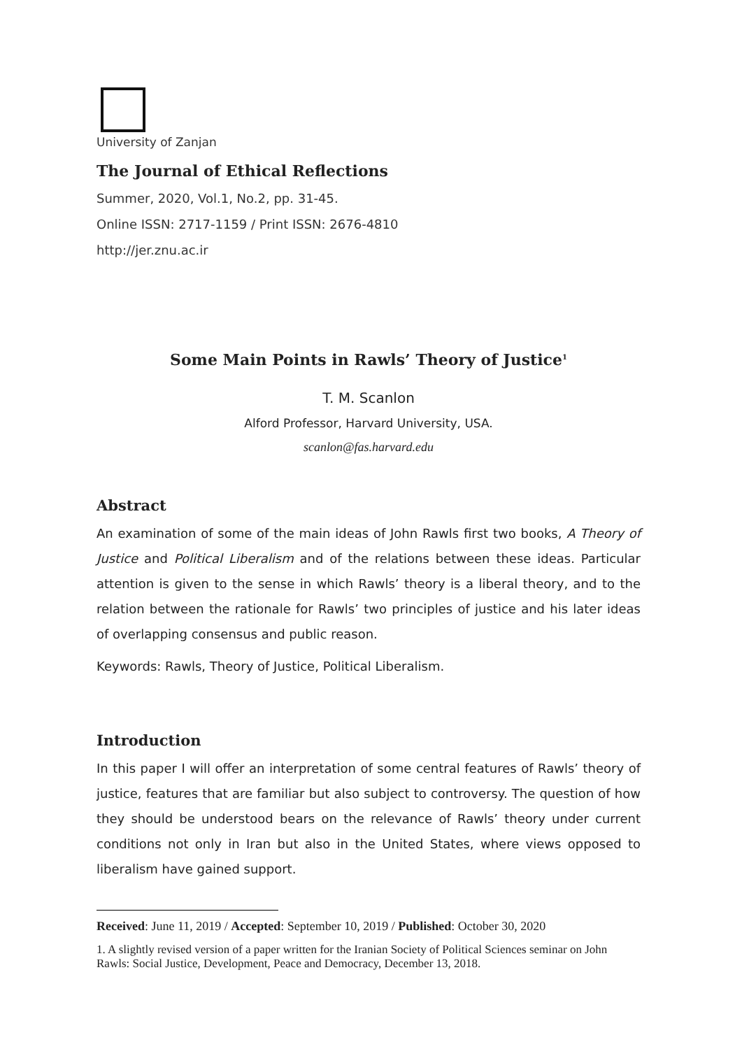University of Zanjan
The Journal of Ethical Reflections
Summer, 2020, Vol.1, No.2, pp. 31-45.
Online ISSN: 2717-1159 / Print ISSN: 2676-4810
http://jer.znu.ac.ir
Some Main Points in Rawls’ Theory of Justice<sup>1</sup>
T. M. Scanlon
Alford Professor, Harvard University, USA.
scanlon@fas.harvard.edu
Abstract
An examination of some of the main ideas of John Rawls first two books, A Theory of Justice and Political Liberalism and of the relations between these ideas. Particular attention is given to the sense in which Rawls’ theory is a liberal theory, and to the relation between the rationale for Rawls’ two principles of justice and his later ideas of overlapping consensus and public reason.
Keywords: Rawls, Theory of Justice, Political Liberalism.
Introduction
In this paper I will offer an interpretation of some central features of Rawls’ theory of justice, features that are familiar but also subject to controversy. The question of how they should be understood bears on the relevance of Rawls’ theory under current conditions not only in Iran but also in the United States, where views opposed to liberalism have gained support.
Received: June 11, 2019 / Accepted: September 10, 2019 / Published: October 30, 2020
1. A slightly revised version of a paper written for the Iranian Society of Political Sciences seminar on John Rawls: Social Justice, Development, Peace and Democracy, December 13, 2018.